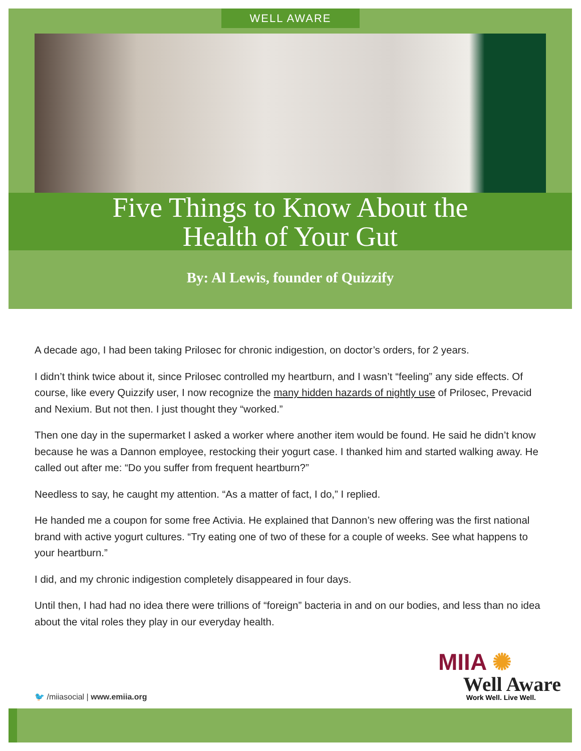WELL AWARE
Five Things to Know About the
Health of Your Gut
By: Al Lewis, founder of Quizzify
A decade ago, I had been taking Prilosec for chronic indigestion, on doctor’s orders, for 2 years.
I didn’t think twice about it, since Prilosec controlled my heartburn, and I wasn’t “feeling” any side effects. Of course, like every Quizzify user, I now recognize the many hidden hazards of nightly use of Prilosec, Prevacid and Nexium. But not then. I just thought they “worked.”
Then one day in the supermarket I asked a worker where another item would be found. He said he didn’t know because he was a Dannon employee, restocking their yogurt case. I thanked him and started walking away. He called out after me: “Do you suffer from frequent heartburn?”
Needless to say, he caught my attention. “As a matter of fact, I do,” I replied.
He handed me a coupon for some free Activia. He explained that Dannon’s new offering was the first national brand with active yogurt cultures. “Try eating one of two of these for a couple of weeks. See what happens to your heartburn.”
I did, and my chronic indigestion completely disappeared in four days.
Until then, I had had no idea there were trillions of “foreign” bacteria in and on our bodies, and less than no idea about the vital roles they play in our everyday health.
MIIA ✺
Well Aware
Work Well. Live Well.
🐦 /miiasocial | www.emiia.org